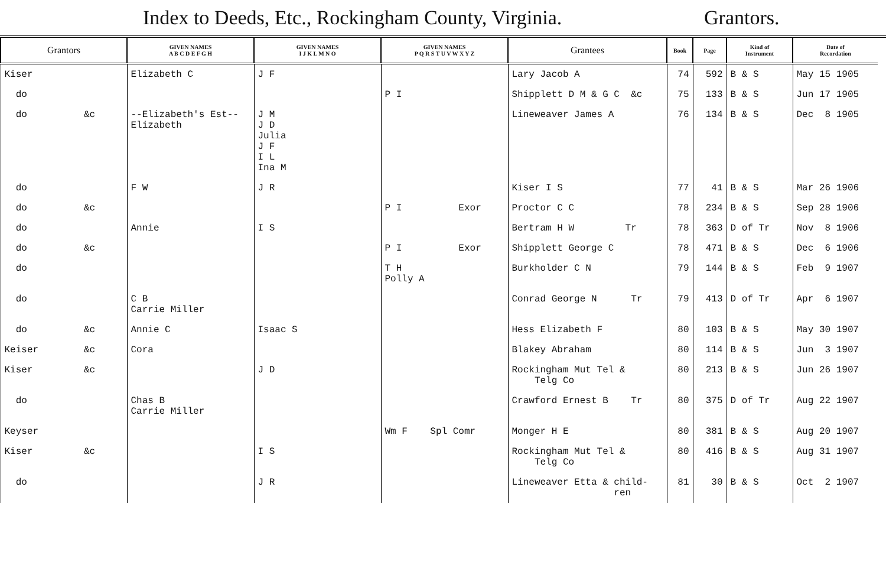Index to Deeds, Etc., Rockingham County, Virginia.
Grantors.
| Grantors | GIVEN NAMES A B C D E F G H | GIVEN NAMES I J K L M N O | GIVEN NAMES P Q R S T U V W X Y Z | Grantees | Book | Page | Kind of Instrument | Date of Recordation |
| --- | --- | --- | --- | --- | --- | --- | --- | --- |
| Kiser | Elizabeth C | J F | | Lary Jacob A | 74 | 592 | B & S | May 15 1905 |
| do | | | P I | Shipplett D M & G C &c | 75 | 133 | B & S | Jun 17 1905 |
| do &c | --Elizabeth's Est-- Elizabeth | J M J D Julia J F I L Ina M | | Lineweaver James A | 76 | 134 | B & S | Dec 8 1905 |
| do | F W | J R | | Kiser I S | 77 | 41 | B & S | Mar 26 1906 |
| do &c | | | P I Exor | Proctor C C | 78 | 234 | B & S | Sep 28 1906 |
| do | Annie | I S | | Bertram H W Tr | 78 | 363 | D of Tr | Nov 8 1906 |
| do &c | | | P I Exor | Shipplett George C | 78 | 471 | B & S | Dec 6 1906 |
| do | | | T H Polly A | Burkholder C N | 79 | 144 | B & S | Feb 9 1907 |
| do | C B Carrie Miller | | | Conrad George N Tr | 79 | 413 | D of Tr | Apr 6 1907 |
| do &c | Annie C | Isaac S | | Hess Elizabeth F | 80 | 103 | B & S | May 30 1907 |
| Keiser &c | Cora | | | Blakey Abraham | 80 | 114 | B & S | Jun 3 1907 |
| Kiser &c | | J D | | Rockingham Mut Tel & Telg Co | 80 | 213 | B & S | Jun 26 1907 |
| do | Chas B Carrie Miller | | | Crawford Ernest B Tr | 80 | 375 | D of Tr | Aug 22 1907 |
| Keyser | | | Wm F Spl Comr | Monger H E | 80 | 381 | B & S | Aug 20 1907 |
| Kiser &c | | I S | | Rockingham Mut Tel & Telg Co | 80 | 416 | B & S | Aug 31 1907 |
| do | | J R | | Lineweaver Etta & child- ren | 81 | 30 | B & S | Oct 2 1907 |